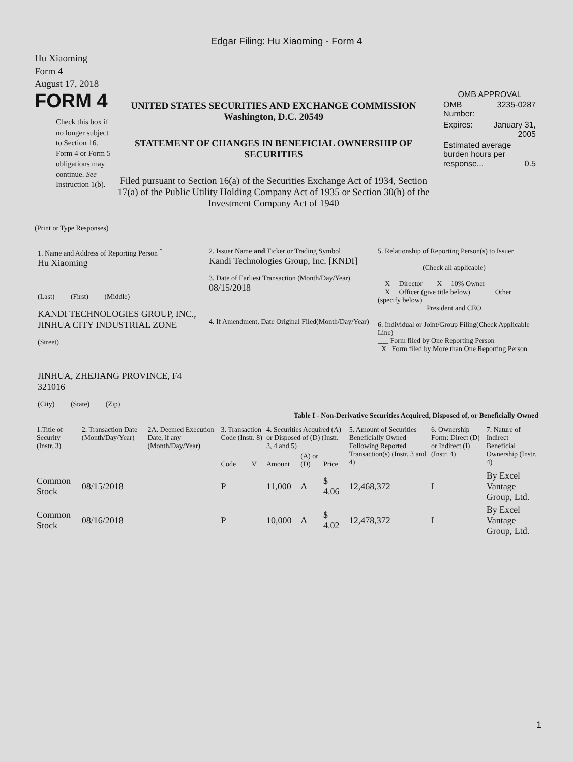Edgar Filing: Hu Xiaoming - Form 4
Hu Xiaoming
Form 4
August 17, 2018
FORM 4
Check this box if no longer subject to Section 16. Form 4 or Form 5 obligations may continue. See Instruction 1(b).
UNITED STATES SECURITIES AND EXCHANGE COMMISSION
Washington, D.C. 20549
STATEMENT OF CHANGES IN BENEFICIAL OWNERSHIP OF SECURITIES
Filed pursuant to Section 16(a) of the Securities Exchange Act of 1934, Section 17(a) of the Public Utility Holding Company Act of 1935 or Section 30(h) of the Investment Company Act of 1940
OMB APPROVAL
| OMB Number: | 3235-0287 |
| Expires: | January 31, 2005 |
| Estimated average burden hours per response... 0.5 | |
(Print or Type Responses)
1. Name and Address of Reporting Person <sup>*</sup>
Hu Xiaoming
(Last) (First) (Middle)
KANDI TECHNOLOGIES GROUP, INC., JINHUA CITY INDUSTRIAL ZONE
(Street)
JINHUA, ZHEJIANG PROVINCE, F4 321016
(City) (State) (Zip)
2. Issuer Name and Ticker or Trading Symbol
Kandi Technologies Group, Inc. [KNDI]
3. Date of Earliest Transaction (Month/Day/Year)
08/15/2018
4. If Amendment, Date Original Filed(Month/Day/Year)
5. Relationship of Reporting Person(s) to Issuer
(Check all applicable)
__X__ Director __X__ 10% Owner
__X__ Officer (give title below) _____ Other (specify below)
President and CEO
6. Individual or Joint/Group Filing(Check Applicable Line)
___ Form filed by One Reporting Person
_X_ Form filed by More than One Reporting Person
Table I - Non-Derivative Securities Acquired, Disposed of, or Beneficially Owned
| 1.Title of Security (Instr. 3) | 2. Transaction Date (Month/Day/Year) | 2A. Deemed Execution Date, if any (Month/Day/Year) | 3. Transaction Code (Instr. 8) | | 4. Securities Acquired (A) or Disposed of (D) (Instr. 3, 4 and 5) | | | 5. Amount of Securities Beneficially Owned Following Reported Transaction(s) (Instr. 3 and 4) | 6. Ownership Form: Direct (D) or Indirect (I) (Instr. 4) | 7. Nature of Indirect Beneficial Ownership (Instr. 4) |
| --- | --- | --- | --- | --- | --- | --- | --- | --- | --- | --- |
| | | | Code | V | Amount | (A) or (D) | Price | | | |
| Common Stock | 08/15/2018 | | P | | 11,000 | A | $ 4.06 | 12,468,372 | I | By Excel Vantage Group, Ltd. |
| Common Stock | 08/16/2018 | | P | | 10,000 | A | $ 4.02 | 12,478,372 | I | By Excel Vantage Group, Ltd. |
1